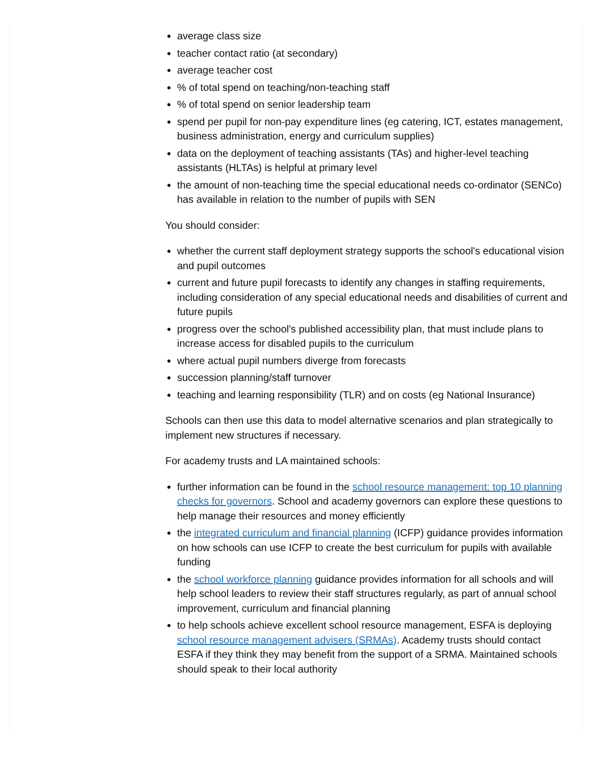average class size
teacher contact ratio (at secondary)
average teacher cost
% of total spend on teaching/non-teaching staff
% of total spend on senior leadership team
spend per pupil for non-pay expenditure lines (eg catering, ICT, estates management, business administration, energy and curriculum supplies)
data on the deployment of teaching assistants (TAs) and higher-level teaching assistants (HLTAs) is helpful at primary level
the amount of non-teaching time the special educational needs co-ordinator (SENCo) has available in relation to the number of pupils with SEN
You should consider:
whether the current staff deployment strategy supports the school's educational vision and pupil outcomes
current and future pupil forecasts to identify any changes in staffing requirements, including consideration of any special educational needs and disabilities of current and future pupils
progress over the school's published accessibility plan, that must include plans to increase access for disabled pupils to the curriculum
where actual pupil numbers diverge from forecasts
succession planning/staff turnover
teaching and learning responsibility (TLR) and on costs (eg National Insurance)
Schools can then use this data to model alternative scenarios and plan strategically to implement new structures if necessary.
For academy trusts and LA maintained schools:
further information can be found in the school resource management: top 10 planning checks for governors. School and academy governors can explore these questions to help manage their resources and money efficiently
the integrated curriculum and financial planning (ICFP) guidance provides information on how schools can use ICFP to create the best curriculum for pupils with available funding
the school workforce planning guidance provides information for all schools and will help school leaders to review their staff structures regularly, as part of annual school improvement, curriculum and financial planning
to help schools achieve excellent school resource management, ESFA is deploying school resource management advisers (SRMAs). Academy trusts should contact ESFA if they think they may benefit from the support of a SRMA. Maintained schools should speak to their local authority